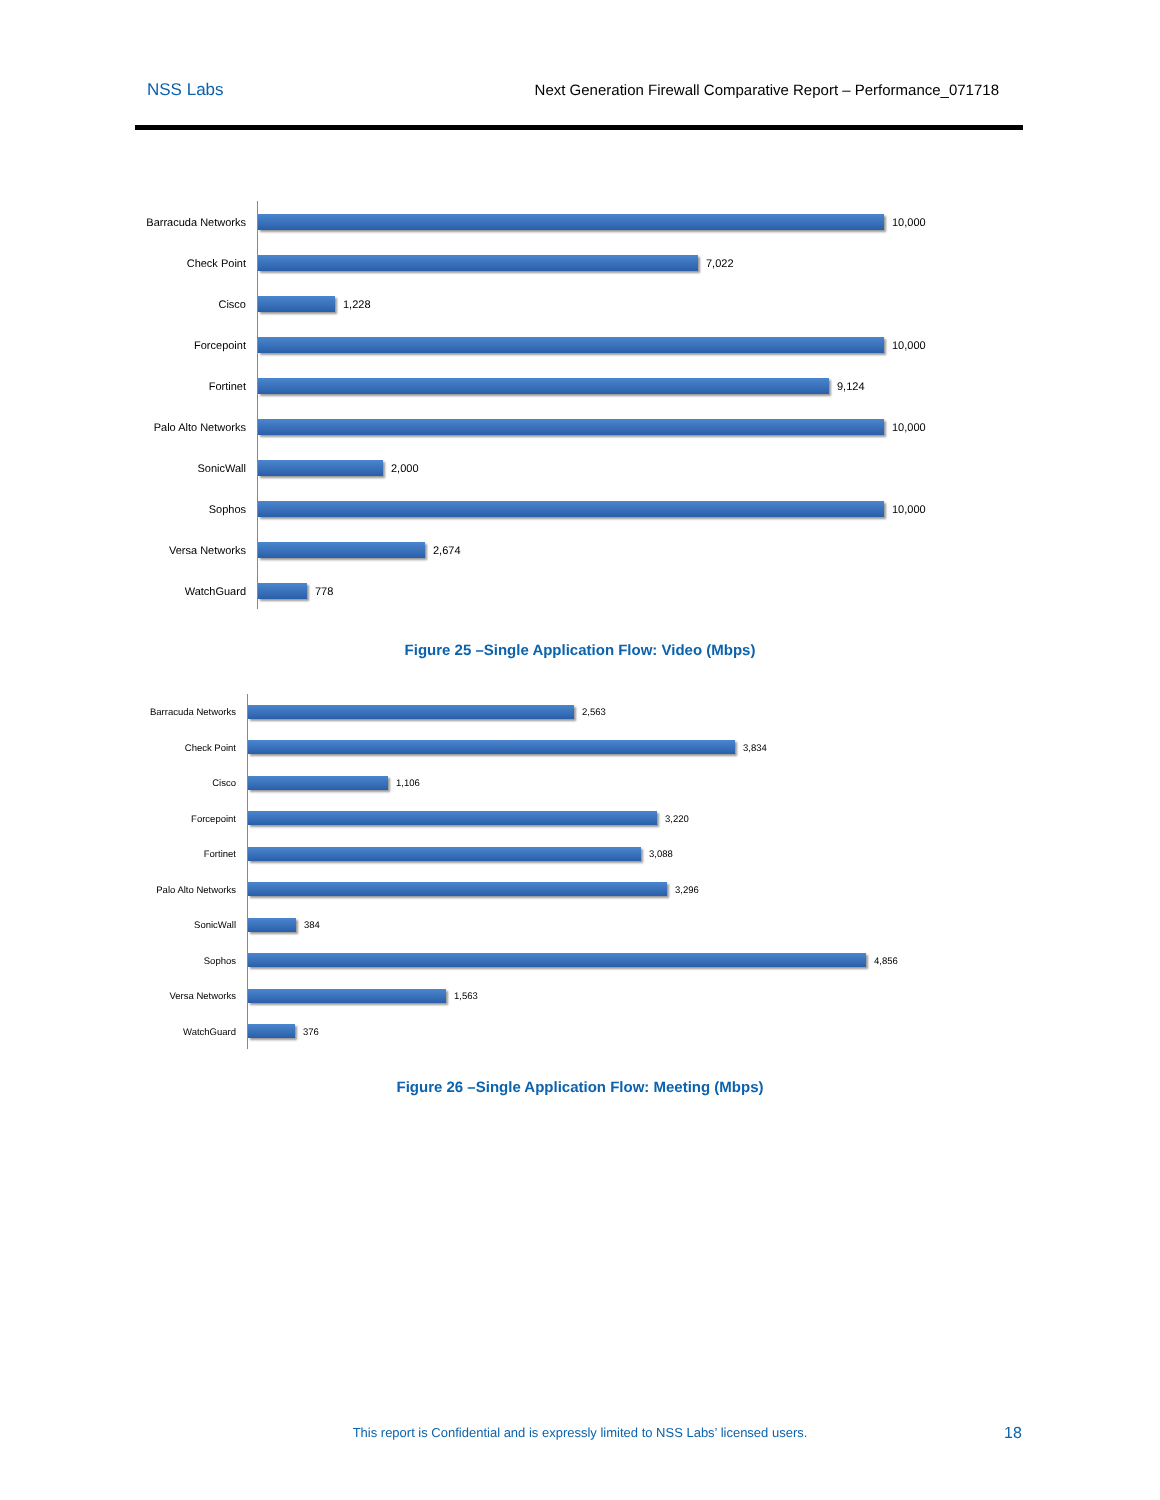NSS Labs Next Generation Firewall Comparative Report – Performance_071718
Barracuda Networks
10,000
Check Point
7,022
Cisco
1,228
Forcepoint
10,000
Fortinet
9,124
Palo Alto Networks
10,000
SonicWall
2,000
Sophos
10,000
Versa Networks
2,674
WatchGuard
778
Figure 25 –Single Application Flow: Video (Mbps)
Barracuda Networks
2,563
Check Point
3,834
Cisco
1,106
Forcepoint
3,220
Fortinet
3,088
Palo Alto Networks
3,296
SonicWall
384
Sophos
4,856
Versa Networks
1,563
WatchGuard
376
Figure 26 –Single Application Flow: Meeting (Mbps)
This report is Confidential and is expressly limited to NSS Labs’ licensed users. 18